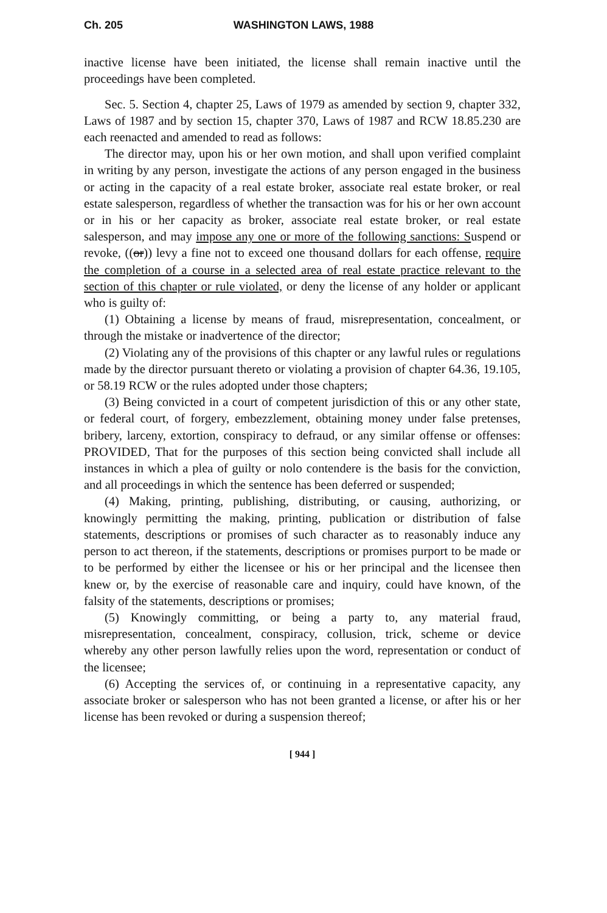Ch. 205 WASHINGTON LAWS, 1988
inactive license have been initiated, the license shall remain inactive until the proceedings have been completed.
Sec. 5. Section 4, chapter 25, Laws of 1979 as amended by section 9, chapter 332, Laws of 1987 and by section 15, chapter 370, Laws of 1987 and RCW 18.85.230 are each reenacted and amended to read as follows:
The director may, upon his or her own motion, and shall upon verified complaint in writing by any person, investigate the actions of any person engaged in the business or acting in the capacity of a real estate broker, associate real estate broker, or real estate salesperson, regardless of whether the transaction was for his or her own account or in his or her capacity as broker, associate real estate broker, or real estate salesperson, and may impose any one or more of the following sanctions: Suspend or revoke, ((or)) levy a fine not to exceed one thousand dollars for each offense, require the completion of a course in a selected area of real estate practice relevant to the section of this chapter or rule violated, or deny the license of any holder or applicant who is guilty of:
(1) Obtaining a license by means of fraud, misrepresentation, concealment, or through the mistake or inadvertence of the director;
(2) Violating any of the provisions of this chapter or any lawful rules or regulations made by the director pursuant thereto or violating a provision of chapter 64.36, 19.105, or 58.19 RCW or the rules adopted under those chapters;
(3) Being convicted in a court of competent jurisdiction of this or any other state, or federal court, of forgery, embezzlement, obtaining money under false pretenses, bribery, larceny, extortion, conspiracy to defraud, or any similar offense or offenses: PROVIDED, That for the purposes of this section being convicted shall include all instances in which a plea of guilty or nolo contendere is the basis for the conviction, and all proceedings in which the sentence has been deferred or suspended;
(4) Making, printing, publishing, distributing, or causing, authorizing, or knowingly permitting the making, printing, publication or distribution of false statements, descriptions or promises of such character as to reasonably induce any person to act thereon, if the statements, descriptions or promises purport to be made or to be performed by either the licensee or his or her principal and the licensee then knew or, by the exercise of reasonable care and inquiry, could have known, of the falsity of the statements, descriptions or promises;
(5) Knowingly committing, or being a party to, any material fraud, misrepresentation, concealment, conspiracy, collusion, trick, scheme or device whereby any other person lawfully relies upon the word, representation or conduct of the licensee;
(6) Accepting the services of, or continuing in a representative capacity, any associate broker or salesperson who has not been granted a license, or after his or her license has been revoked or during a suspension thereof;
[ 944 ]